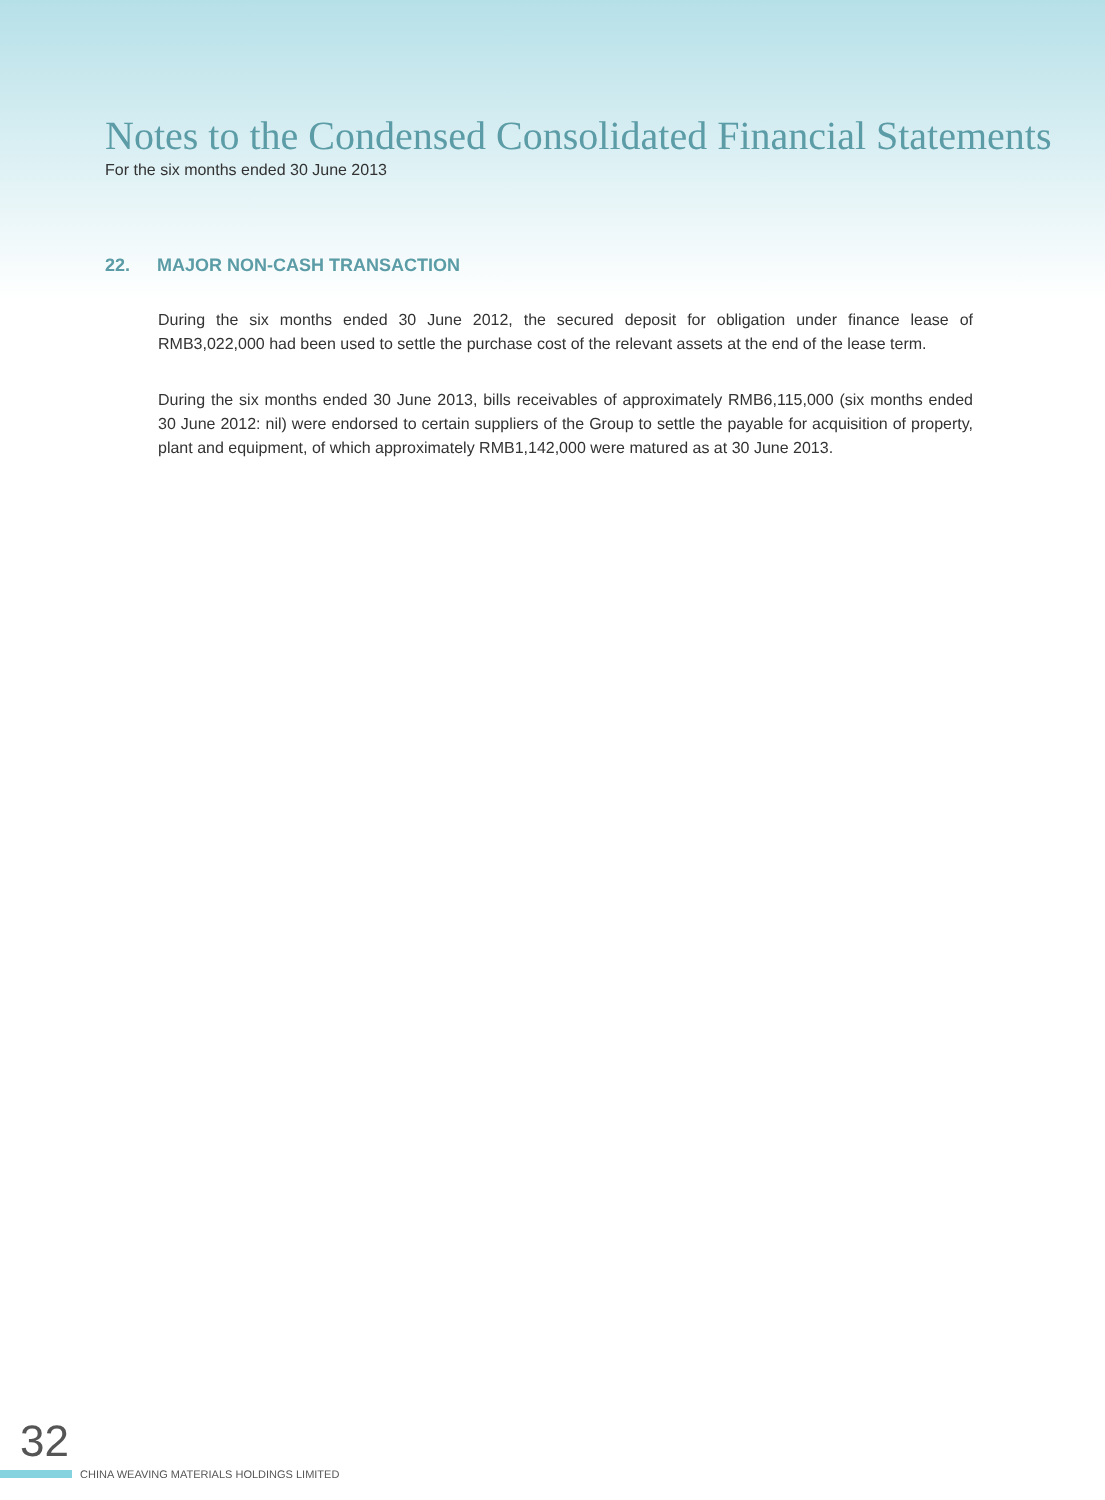Notes to the Condensed Consolidated Financial Statements
For the six months ended 30 June 2013
22. MAJOR NON-CASH TRANSACTION
During the six months ended 30 June 2012, the secured deposit for obligation under finance lease of RMB3,022,000 had been used to settle the purchase cost of the relevant assets at the end of the lease term.
During the six months ended 30 June 2013, bills receivables of approximately RMB6,115,000 (six months ended 30 June 2012: nil) were endorsed to certain suppliers of the Group to settle the payable for acquisition of property, plant and equipment, of which approximately RMB1,142,000 were matured as at 30 June 2013.
32
CHINA WEAVING MATERIALS HOLDINGS LIMITED